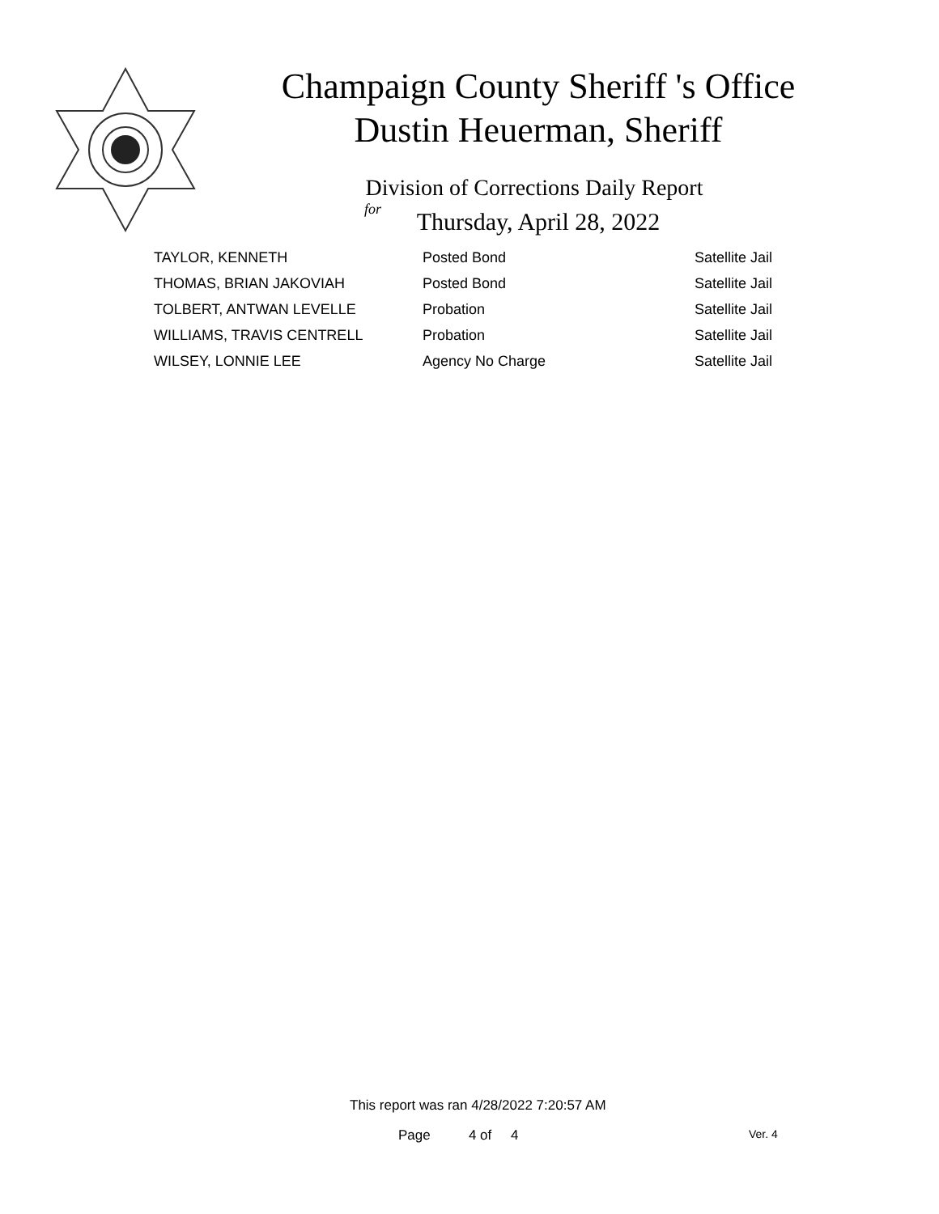Champaign County Sheriff 's Office
Dustin Heuerman, Sheriff
Division of Corrections Daily Report
for
Thursday, April 28, 2022
| TAYLOR, KENNETH | Posted Bond | Satellite Jail |
| THOMAS, BRIAN JAKOVIAH | Posted Bond | Satellite Jail |
| TOLBERT, ANTWAN LEVELLE | Probation | Satellite Jail |
| WILLIAMS, TRAVIS CENTRELL | Probation | Satellite Jail |
| WILSEY, LONNIE LEE | Agency No Charge | Satellite Jail |
This report was ran 4/28/2022 7:20:57 AM
Page 4 of 4 Ver. 4